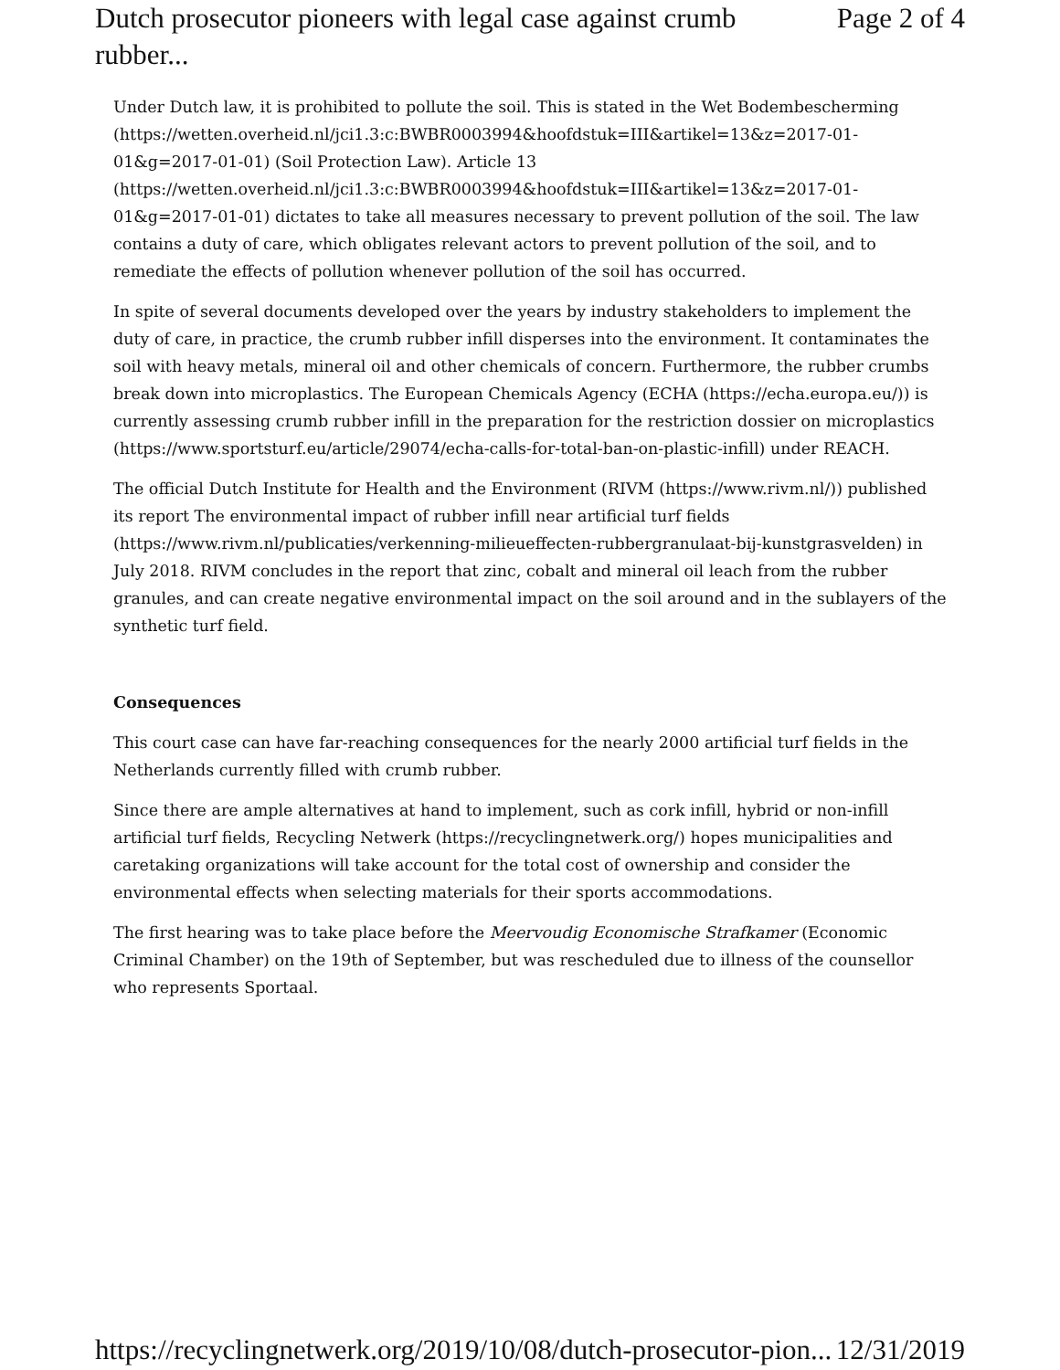Dutch prosecutor pioneers with legal case against crumb rubber... Page 2 of 4
Under Dutch law, it is prohibited to pollute the soil. This is stated in the Wet Bodembescherming (https://wetten.overheid.nl/jci1.3:c:BWBR0003994&hoofdstuk=III&artikel=13&z=2017-01-01&g=2017-01-01) (Soil Protection Law). Article 13 (https://wetten.overheid.nl/jci1.3:c:BWBR0003994&hoofdstuk=III&artikel=13&z=2017-01-01&g=2017-01-01) dictates to take all measures necessary to prevent pollution of the soil. The law contains a duty of care, which obligates relevant actors to prevent pollution of the soil, and to remediate the effects of pollution whenever pollution of the soil has occurred.
In spite of several documents developed over the years by industry stakeholders to implement the duty of care, in practice, the crumb rubber infill disperses into the environment. It contaminates the soil with heavy metals, mineral oil and other chemicals of concern. Furthermore, the rubber crumbs break down into microplastics. The European Chemicals Agency (ECHA (https://echa.europa.eu/)) is currently assessing crumb rubber infill in the preparation for the restriction dossier on microplastics (https://www.sportsturf.eu/article/29074/echa-calls-for-total-ban-on-plastic-infill) under REACH.
The official Dutch Institute for Health and the Environment (RIVM (https://www.rivm.nl/)) published its report The environmental impact of rubber infill near artificial turf fields (https://www.rivm.nl/publicaties/verkenning-milieueffecten-rubbergranulaat-bij-kunstgrasvelden) in July 2018. RIVM concludes in the report that zinc, cobalt and mineral oil leach from the rubber granules, and can create negative environmental impact on the soil around and in the sublayers of the synthetic turf field.
Consequences
This court case can have far-reaching consequences for the nearly 2000 artificial turf fields in the Netherlands currently filled with crumb rubber.
Since there are ample alternatives at hand to implement, such as cork infill, hybrid or non-infill artificial turf fields, Recycling Netwerk (https://recyclingnetwerk.org/) hopes municipalities and caretaking organizations will take account for the total cost of ownership and consider the environmental effects when selecting materials for their sports accommodations.
The first hearing was to take place before the Meervoudig Economische Strafkamer (Economic Criminal Chamber) on the 19th of September, but was rescheduled due to illness of the counsellor who represents Sportaal.
https://recyclingnetwerk.org/2019/10/08/dutch-prosecutor-pion... 12/31/2019